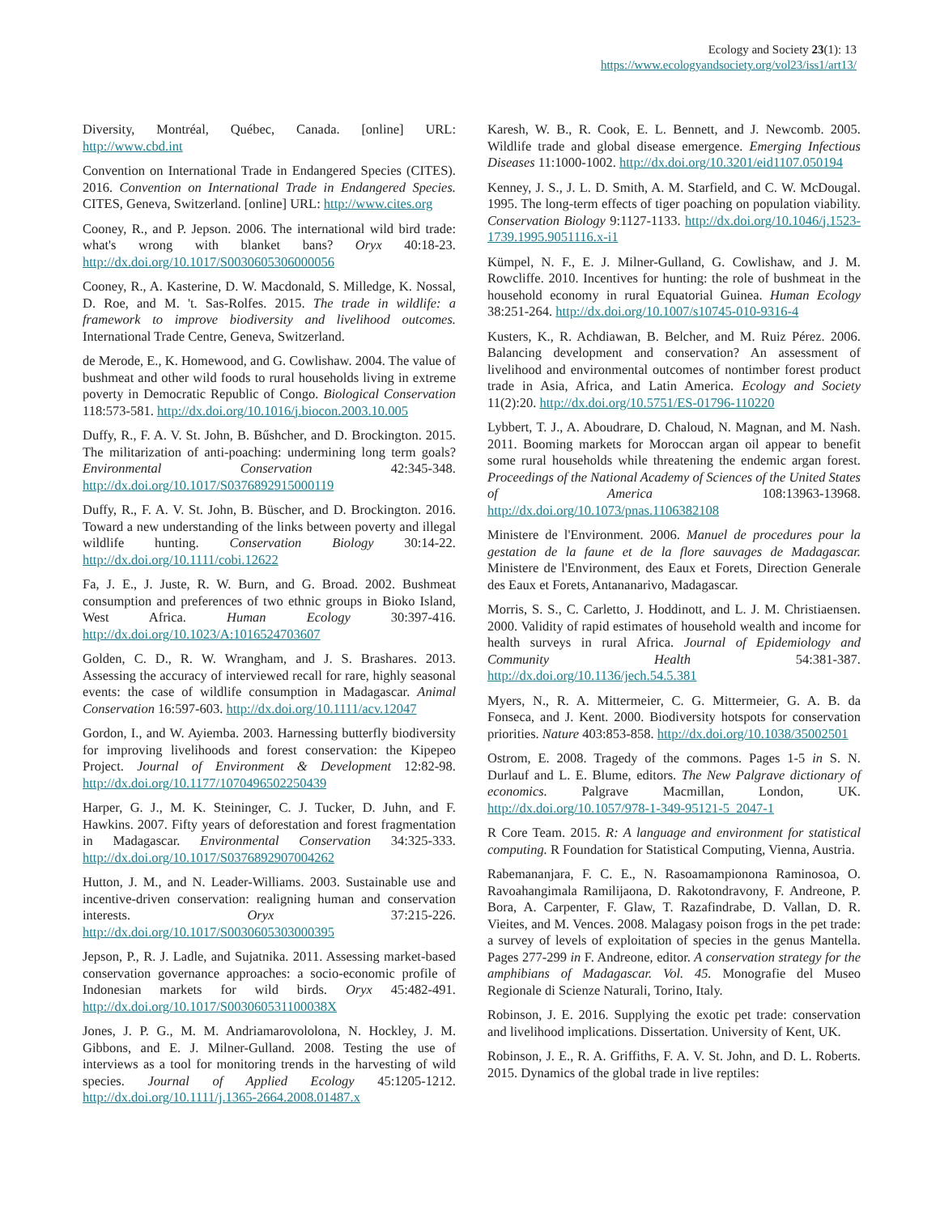Ecology and Society 23(1): 13
https://www.ecologyandsociety.org/vol23/iss1/art13/
Diversity, Montréal, Québec, Canada. [online] URL: http://www.cbd.int
Convention on International Trade in Endangered Species (CITES). 2016. Convention on International Trade in Endangered Species. CITES, Geneva, Switzerland. [online] URL: http://www.cites.org
Cooney, R., and P. Jepson. 2006. The international wild bird trade: what's wrong with blanket bans? Oryx 40:18-23. http://dx.doi.org/10.1017/S0030605306000056
Cooney, R., A. Kasterine, D. W. Macdonald, S. Milledge, K. Nossal, D. Roe, and M. 't. Sas-Rolfes. 2015. The trade in wildlife: a framework to improve biodiversity and livelihood outcomes. International Trade Centre, Geneva, Switzerland.
de Merode, E., K. Homewood, and G. Cowlishaw. 2004. The value of bushmeat and other wild foods to rural households living in extreme poverty in Democratic Republic of Congo. Biological Conservation 118:573-581. http://dx.doi.org/10.1016/j.biocon.2003.10.005
Duffy, R., F. A. V. St. John, B. Bűshcher, and D. Brockington. 2015. The militarization of anti-poaching: undermining long term goals? Environmental Conservation 42:345-348. http://dx.doi.org/10.1017/S0376892915000119
Duffy, R., F. A. V. St. John, B. Büscher, and D. Brockington. 2016. Toward a new understanding of the links between poverty and illegal wildlife hunting. Conservation Biology 30:14-22. http://dx.doi.org/10.1111/cobi.12622
Fa, J. E., J. Juste, R. W. Burn, and G. Broad. 2002. Bushmeat consumption and preferences of two ethnic groups in Bioko Island, West Africa. Human Ecology 30:397-416. http://dx.doi.org/10.1023/A:1016524703607
Golden, C. D., R. W. Wrangham, and J. S. Brashares. 2013. Assessing the accuracy of interviewed recall for rare, highly seasonal events: the case of wildlife consumption in Madagascar. Animal Conservation 16:597-603. http://dx.doi.org/10.1111/acv.12047
Gordon, I., and W. Ayiemba. 2003. Harnessing butterfly biodiversity for improving livelihoods and forest conservation: the Kipepeo Project. Journal of Environment & Development 12:82-98. http://dx.doi.org/10.1177/1070496502250439
Harper, G. J., M. K. Steininger, C. J. Tucker, D. Juhn, and F. Hawkins. 2007. Fifty years of deforestation and forest fragmentation in Madagascar. Environmental Conservation 34:325-333. http://dx.doi.org/10.1017/S0376892907004262
Hutton, J. M., and N. Leader-Williams. 2003. Sustainable use and incentive-driven conservation: realigning human and conservation interests. Oryx 37:215-226. http://dx.doi.org/10.1017/S0030605303000395
Jepson, P., R. J. Ladle, and Sujatnika. 2011. Assessing market-based conservation governance approaches: a socio-economic profile of Indonesian markets for wild birds. Oryx 45:482-491. http://dx.doi.org/10.1017/S003060531100038X
Jones, J. P. G., M. M. Andriamarovololona, N. Hockley, J. M. Gibbons, and E. J. Milner-Gulland. 2008. Testing the use of interviews as a tool for monitoring trends in the harvesting of wild species. Journal of Applied Ecology 45:1205-1212. http://dx.doi.org/10.1111/j.1365-2664.2008.01487.x
Karesh, W. B., R. Cook, E. L. Bennett, and J. Newcomb. 2005. Wildlife trade and global disease emergence. Emerging Infectious Diseases 11:1000-1002. http://dx.doi.org/10.3201/eid1107.050194
Kenney, J. S., J. L. D. Smith, A. M. Starfield, and C. W. McDougal. 1995. The long-term effects of tiger poaching on population viability. Conservation Biology 9:1127-1133. http://dx.doi.org/10.1046/j.1523-1739.1995.9051116.x-i1
Kümpel, N. F., E. J. Milner-Gulland, G. Cowlishaw, and J. M. Rowcliffe. 2010. Incentives for hunting: the role of bushmeat in the household economy in rural Equatorial Guinea. Human Ecology 38:251-264. http://dx.doi.org/10.1007/s10745-010-9316-4
Kusters, K., R. Achdiawan, B. Belcher, and M. Ruiz Pérez. 2006. Balancing development and conservation? An assessment of livelihood and environmental outcomes of nontimber forest product trade in Asia, Africa, and Latin America. Ecology and Society 11(2):20. http://dx.doi.org/10.5751/ES-01796-110220
Lybbert, T. J., A. Aboudrare, D. Chaloud, N. Magnan, and M. Nash. 2011. Booming markets for Moroccan argan oil appear to benefit some rural households while threatening the endemic argan forest. Proceedings of the National Academy of Sciences of the United States of America 108:13963-13968. http://dx.doi.org/10.1073/pnas.1106382108
Ministere de l'Environment. 2006. Manuel de procedures pour la gestation de la faune et de la flore sauvages de Madagascar. Ministere de l'Environment, des Eaux et Forets, Direction Generale des Eaux et Forets, Antananarivo, Madagascar.
Morris, S. S., C. Carletto, J. Hoddinott, and L. J. M. Christiaensen. 2000. Validity of rapid estimates of household wealth and income for health surveys in rural Africa. Journal of Epidemiology and Community Health 54:381-387. http://dx.doi.org/10.1136/jech.54.5.381
Myers, N., R. A. Mittermeier, C. G. Mittermeier, G. A. B. da Fonseca, and J. Kent. 2000. Biodiversity hotspots for conservation priorities. Nature 403:853-858. http://dx.doi.org/10.1038/35002501
Ostrom, E. 2008. Tragedy of the commons. Pages 1-5 in S. N. Durlauf and L. E. Blume, editors. The New Palgrave dictionary of economics. Palgrave Macmillan, London, UK. http://dx.doi.org/10.1057/978-1-349-95121-5_2047-1
R Core Team. 2015. R: A language and environment for statistical computing. R Foundation for Statistical Computing, Vienna, Austria.
Rabemananjara, F. C. E., N. Rasoamampionona Raminosoa, O. Ravoahangimala Ramilijaona, D. Rakotondravony, F. Andreone, P. Bora, A. Carpenter, F. Glaw, T. Razafindrabe, D. Vallan, D. R. Vieites, and M. Vences. 2008. Malagasy poison frogs in the pet trade: a survey of levels of exploitation of species in the genus Mantella. Pages 277-299 in F. Andreone, editor. A conservation strategy for the amphibians of Madagascar. Vol. 45. Monografie del Museo Regionale di Scienze Naturali, Torino, Italy.
Robinson, J. E. 2016. Supplying the exotic pet trade: conservation and livelihood implications. Dissertation. University of Kent, UK.
Robinson, J. E., R. A. Griffiths, F. A. V. St. John, and D. L. Roberts. 2015. Dynamics of the global trade in live reptiles: